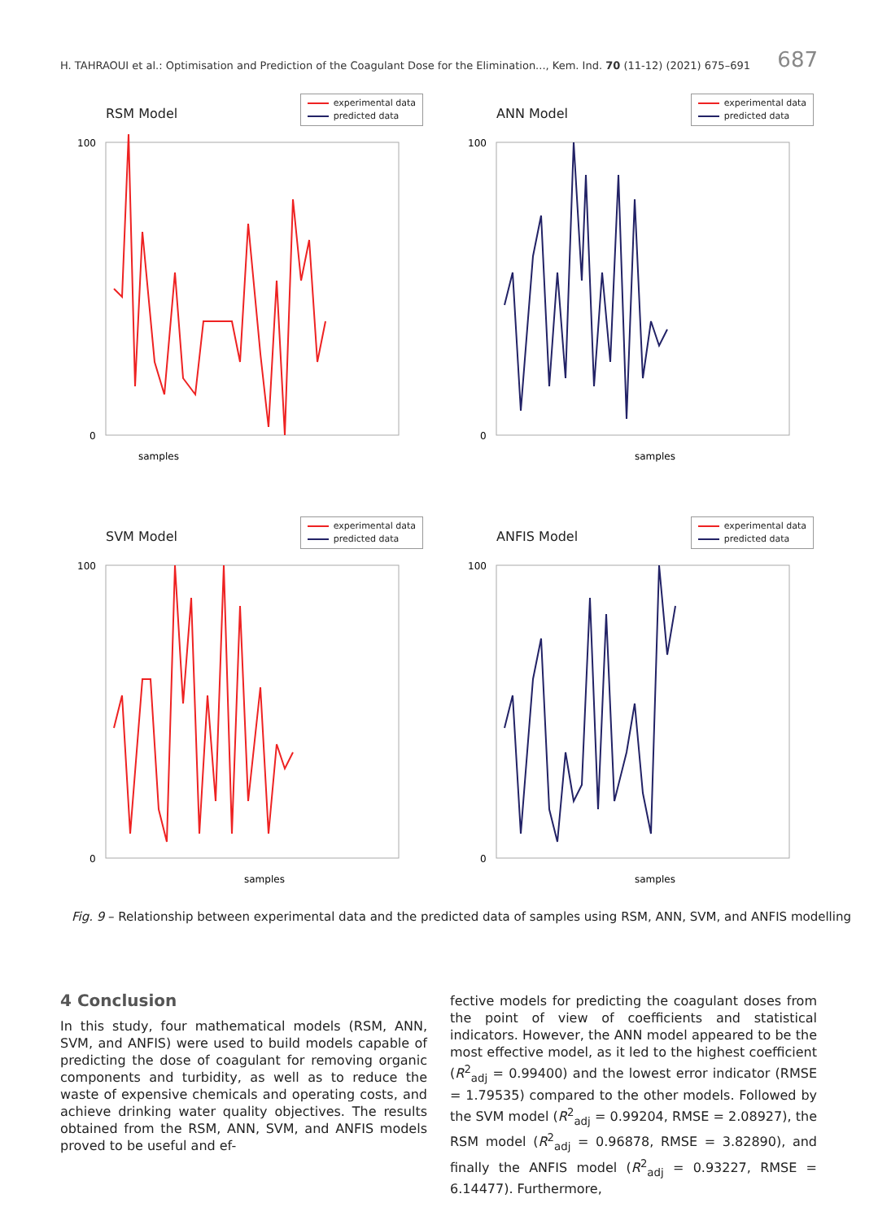H. TAHRAOUI et al.: Optimisation and Prediction of the Coagulant Dose for the Elimination..., Kem. Ind. 70 (11-12) (2021) 675–691 687
RSM Model
experimental data
predicted data
100
0
samples
ANN Model
experimental data
predicted data
100
0
samples
SVM Model
experimental data
predicted data
100
0
samples
ANFIS Model
experimental data
predicted data
100
0
samples
Fig. 9 – Relationship between experimental data and the predicted data of samples using RSM, ANN, SVM, and ANFIS modelling
4 Conclusion
In this study, four mathematical models (RSM, ANN, SVM, and ANFIS) were used to build models capable of predicting the dose of coagulant for removing organic components and turbidity, as well as to reduce the waste of expensive chemicals and operating costs, and achieve drinking water quality objectives. The results obtained from the RSM, ANN, SVM, and ANFIS models proved to be useful and ef-
fective models for predicting the coagulant doses from the point of view of coefficients and statistical indicators. However, the ANN model appeared to be the most effective model, as it led to the highest coefficient (R<sup>2</sup><sub>adj</sub> = 0.99400) and the lowest error indicator (RMSE = 1.79535) compared to the other models. Followed by the SVM model (R<sup>2</sup><sub>adj</sub> = 0.99204, RMSE = 2.08927), the RSM model (R<sup>2</sup><sub>adj</sub> = 0.96878, RMSE = 3.82890), and finally the ANFIS model (R<sup>2</sup><sub>adj</sub> = 0.93227, RMSE = 6.14477). Furthermore,